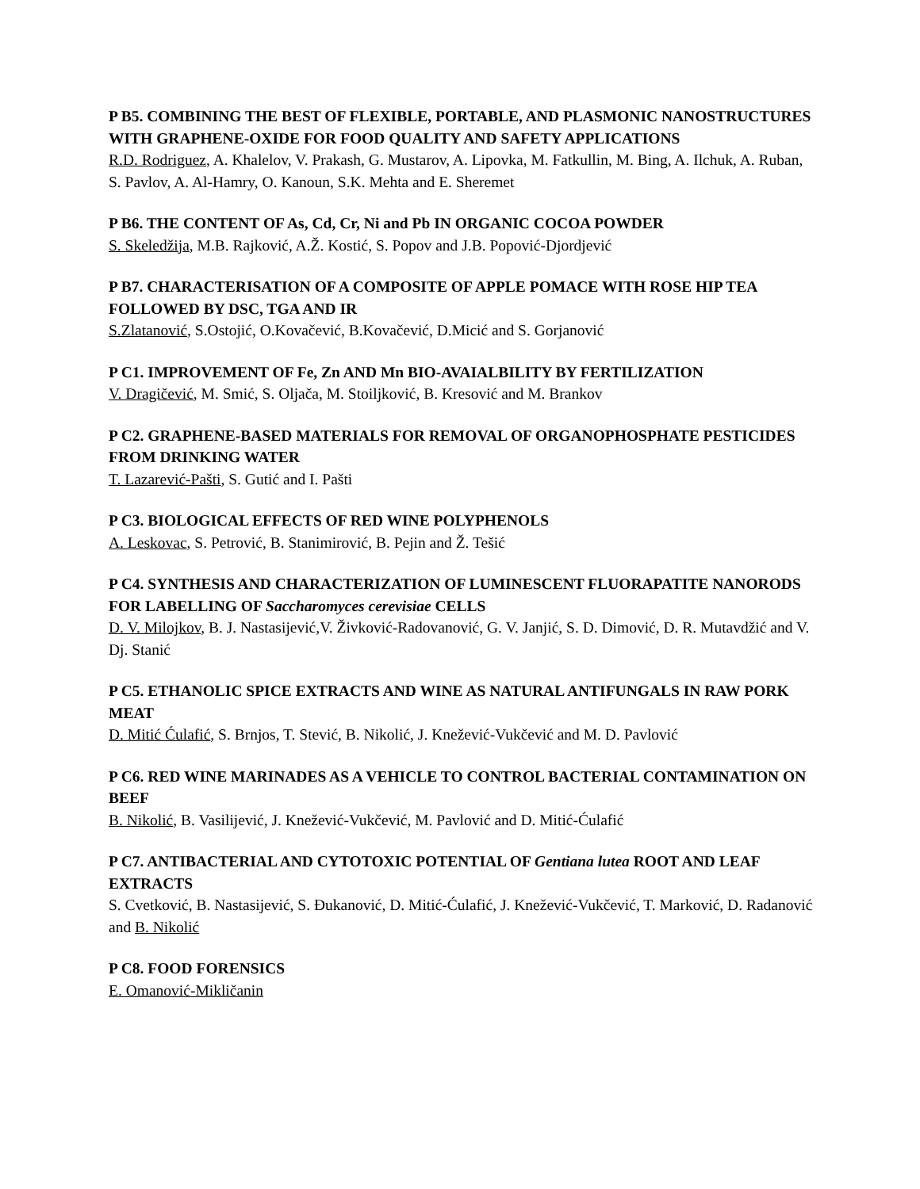P B5. COMBINING THE BEST OF FLEXIBLE, PORTABLE, AND PLASMONIC NANOSTRUCTURES WITH GRAPHENE-OXIDE FOR FOOD QUALITY AND SAFETY APPLICATIONS
R.D. Rodriguez, A. Khalelov, V. Prakash, G. Mustarov, A. Lipovka, M. Fatkullin, M. Bing, A. Ilchuk, A. Ruban, S. Pavlov, A. Al-Hamry, O. Kanoun, S.K. Mehta and E. Sheremet
P B6. THE CONTENT OF As, Cd, Cr, Ni and Pb IN ORGANIC COCOA POWDER
S. Skeledžija, M.B. Rajković, A.Ž. Kostić, S. Popov and J.B. Popović-Djordjević
P B7. CHARACTERISATION OF A COMPOSITE OF APPLE POMACE WITH ROSE HIP TEA FOLLOWED BY DSC, TGA AND IR
S.Zlatanović, S.Ostojić, O.Kovačević, B.Kovačević, D.Micić and S. Gorjanović
P C1. IMPROVEMENT OF Fe, Zn AND Mn BIO-AVAIALBILITY BY FERTILIZATION
V. Dragičević, M. Smić, S. Oljača, M. Stoiljković, B. Kresović and M. Brankov
P C2. GRAPHENE-BASED MATERIALS FOR REMOVAL OF ORGANOPHOSPHATE PESTICIDES FROM DRINKING WATER
T. Lazarević-Pašti, S. Gutić and I. Pašti
P C3. BIOLOGICAL EFFECTS OF RED WINE POLYPHENOLS
A. Leskovac, S. Petrović, B. Stanimirović, B. Pejin and Ž. Tešić
P C4. SYNTHESIS AND CHARACTERIZATION OF LUMINESCENT FLUORAPATITE NANORODS FOR LABELLING OF Saccharomyces cerevisiae CELLS
D. V. Milojkov, B. J. Nastasijević,V. Živković-Radovanović, G. V. Janjić, S. D. Dimović, D. R. Mutavdžić and V. Dj. Stanić
P C5. ETHANOLIC SPICE EXTRACTS AND WINE AS NATURAL ANTIFUNGALS IN RAW PORK MEAT
D. Mitić Ćulafić, S. Brnjos, T. Stević, B. Nikolić, J. Knežević-Vukčević and M. D. Pavlović
P C6. RED WINE MARINADES AS A VEHICLE TO CONTROL BACTERIAL CONTAMINATION ON BEEF
B. Nikolić, B. Vasilijević, J. Knežević-Vukčević, M. Pavlović and D. Mitić-Ćulafić
P C7. ANTIBACTERIAL AND CYTOTOXIC POTENTIAL OF Gentiana lutea ROOT AND LEAF EXTRACTS
S. Cvetković, B. Nastasijević, S. Đukanović, D. Mitić-Ćulafić, J. Knežević-Vukčević, T. Marković, D. Radanović and B. Nikolić
P C8. FOOD FORENSICS
E. Omanović-Mikličanin